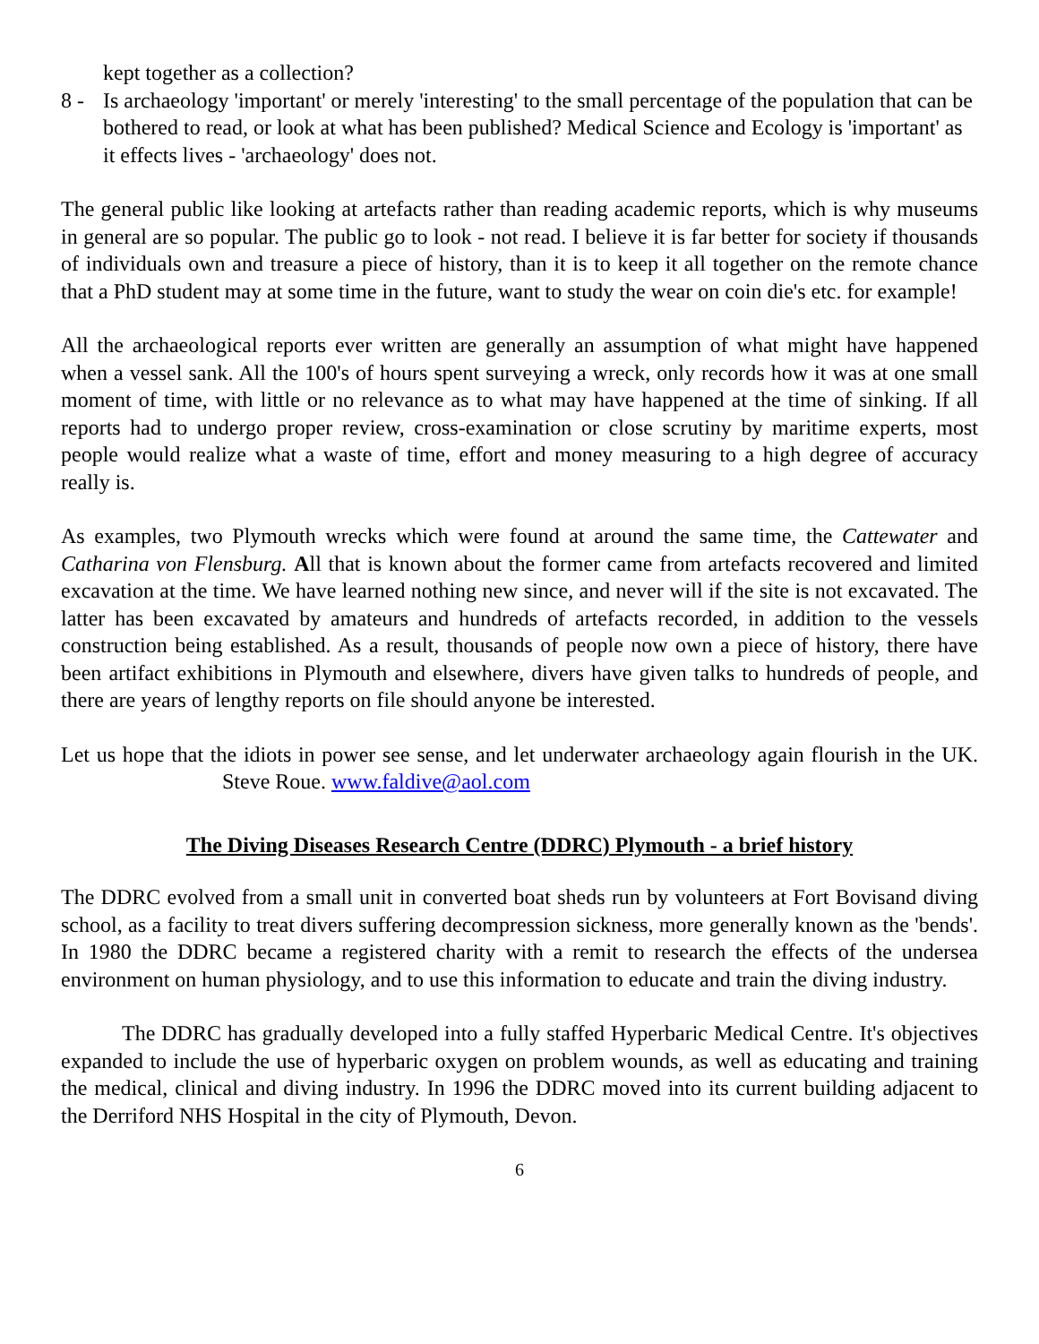kept together as a collection?
8 - Is archaeology 'important' or merely 'interesting' to the small percentage of the population that can be bothered to read, or look at what has been published? Medical Science and Ecology is 'important' as it effects lives - 'archaeology' does not.
The general public like looking at artefacts rather than reading academic reports, which is why museums in general are so popular. The public go to look - not read. I believe it is far better for society if thousands of individuals own and treasure a piece of history, than it is to keep it all together on the remote chance that a PhD student may at some time in the future, want to study the wear on coin die's etc. for example!
All the archaeological reports ever written are generally an assumption of what might have happened when a vessel sank. All the 100's of hours spent surveying a wreck, only records how it was at one small moment of time, with little or no relevance as to what may have happened at the time of sinking. If all reports had to undergo proper review, cross-examination or close scrutiny by maritime experts, most people would realize what a waste of time, effort and money measuring to a high degree of accuracy really is.
As examples, two Plymouth wrecks which were found at around the same time, the Cattewater and Catharina von Flensburg. All that is known about the former came from artefacts recovered and limited excavation at the time. We have learned nothing new since, and never will if the site is not excavated. The latter has been excavated by amateurs and hundreds of artefacts recorded, in addition to the vessels construction being established. As a result, thousands of people now own a piece of history, there have been artifact exhibitions in Plymouth and elsewhere, divers have given talks to hundreds of people, and there are years of lengthy reports on file should anyone be interested.
Let us hope that the idiots in power see sense, and let underwater archaeology again flourish in the UK. Steve Roue. www.faldive@aol.com
The Diving Diseases Research Centre (DDRC) Plymouth - a brief history
The DDRC evolved from a small unit in converted boat sheds run by volunteers at Fort Bovisand diving school, as a facility to treat divers suffering decompression sickness, more generally known as the 'bends'. In 1980 the DDRC became a registered charity with a remit to research the effects of the undersea environment on human physiology, and to use this information to educate and train the diving industry.
The DDRC has gradually developed into a fully staffed Hyperbaric Medical Centre. It's objectives expanded to include the use of hyperbaric oxygen on problem wounds, as well as educating and training the medical, clinical and diving industry. In 1996 the DDRC moved into its current building adjacent to the Derriford NHS Hospital in the city of Plymouth, Devon.
6